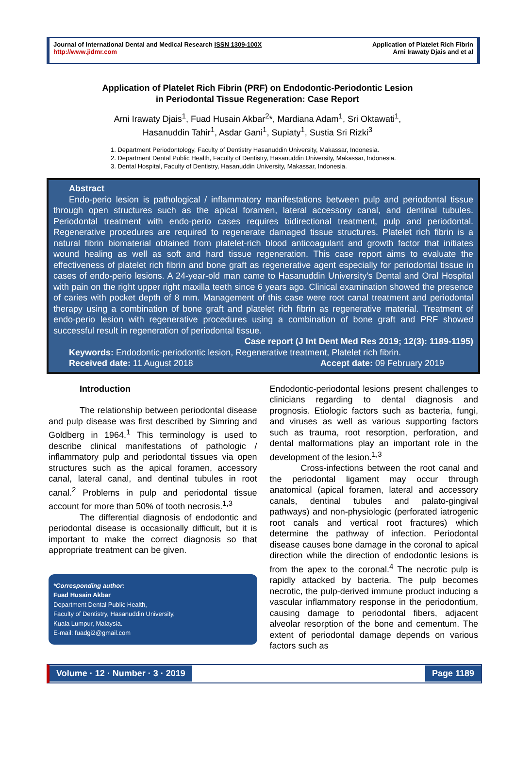Journal of International Dental and Medical Research ISSN 1309-100X
http://www.jidmr.com
Application of Platelet Rich Fibrin
Arni Irawaty Djais and et al
Application of Platelet Rich Fibrin (PRF) on Endodontic-Periodontic Lesion
in Periodontal Tissue Regeneration: Case Report
Arni Irawaty Djais<sup>1</sup>, Fuad Husain Akbar<sup>2</sup>*, Mardiana Adam<sup>1</sup>, Sri Oktawati<sup>1</sup>,
Hasanuddin Tahir<sup>1</sup>, Asdar Gani<sup>1</sup>, Supiaty<sup>1</sup>, Sustia Sri Rizki<sup>3</sup>
1. Department Periodontology, Faculty of Dentistry Hasanuddin University, Makassar, Indonesia.
2. Department Dental Public Health, Faculty of Dentistry, Hasanuddin University, Makassar, Indonesia.
3. Dental Hospital, Faculty of Dentistry, Hasanuddin University, Makassar, Indonesia.
Abstract
Endo-perio lesion is pathological / inflammatory manifestations between pulp and periodontal tissue through open structures such as the apical foramen, lateral accessory canal, and dentinal tubules. Periodontal treatment with endo-perio cases requires bidirectional treatment, pulp and periodontal. Regenerative procedures are required to regenerate damaged tissue structures. Platelet rich fibrin is a natural fibrin biomaterial obtained from platelet-rich blood anticoagulant and growth factor that initiates wound healing as well as soft and hard tissue regeneration. This case report aims to evaluate the effectiveness of platelet rich fibrin and bone graft as regenerative agent especially for periodontal tissue in cases of endo-perio lesions. A 24-year-old man came to Hasanuddin University's Dental and Oral Hospital with pain on the right upper right maxilla teeth since 6 years ago. Clinical examination showed the presence of caries with pocket depth of 8 mm. Management of this case were root canal treatment and periodontal therapy using a combination of bone graft and platelet rich fibrin as regenerative material. Treatment of endo-perio lesion with regenerative procedures using a combination of bone graft and PRF showed successful result in regeneration of periodontal tissue.
Case report (J Int Dent Med Res 2019; 12(3): 1189-1195)
Keywords: Endodontic-periodontic lesion, Regenerative treatment, Platelet rich fibrin.
Received date: 11 August 2018 Accept date: 09 February 2019
Introduction
The relationship between periodontal disease and pulp disease was first described by Simring and Goldberg in 1964.<sup>1</sup> This terminology is used to describe clinical manifestations of pathologic / inflammatory pulp and periodontal tissues via open structures such as the apical foramen, accessory canal, lateral canal, and dentinal tubules in root canal.<sup>2</sup> Problems in pulp and periodontal tissue account for more than 50% of tooth necrosis.<sup>1,3</sup>
The differential diagnosis of endodontic and periodontal disease is occasionally difficult, but it is important to make the correct diagnosis so that appropriate treatment can be given.
*Corresponding author:
Fuad Husain Akbar
Department Dental Public Health,
Faculty of Dentistry, Hasanuddin University,
Kuala Lumpur, Malaysia.
E-mail: fuadgi2@gmail.com
Endodontic-periodontal lesions present challenges to clinicians regarding to dental diagnosis and prognosis. Etiologic factors such as bacteria, fungi, and viruses as well as various supporting factors such as trauma, root resorption, perforation, and dental malformations play an important role in the development of the lesion.<sup>1,3</sup>
Cross-infections between the root canal and the periodontal ligament may occur through anatomical (apical foramen, lateral and accessory canals, dentinal tubules and palato-gingival pathways) and non-physiologic (perforated iatrogenic root canals and vertical root fractures) which determine the pathway of infection. Periodontal disease causes bone damage in the coronal to apical direction while the direction of endodontic lesions is from the apex to the coronal.<sup>4</sup> The necrotic pulp is rapidly attacked by bacteria. The pulp becomes necrotic, the pulp-derived immune product inducing a vascular inflammatory response in the periodontium, causing damage to periodontal fibers, adjacent alveolar resorption of the bone and cementum. The extent of periodontal damage depends on various factors such as
Volume · 12 · Number · 3 · 2019 Page 1189